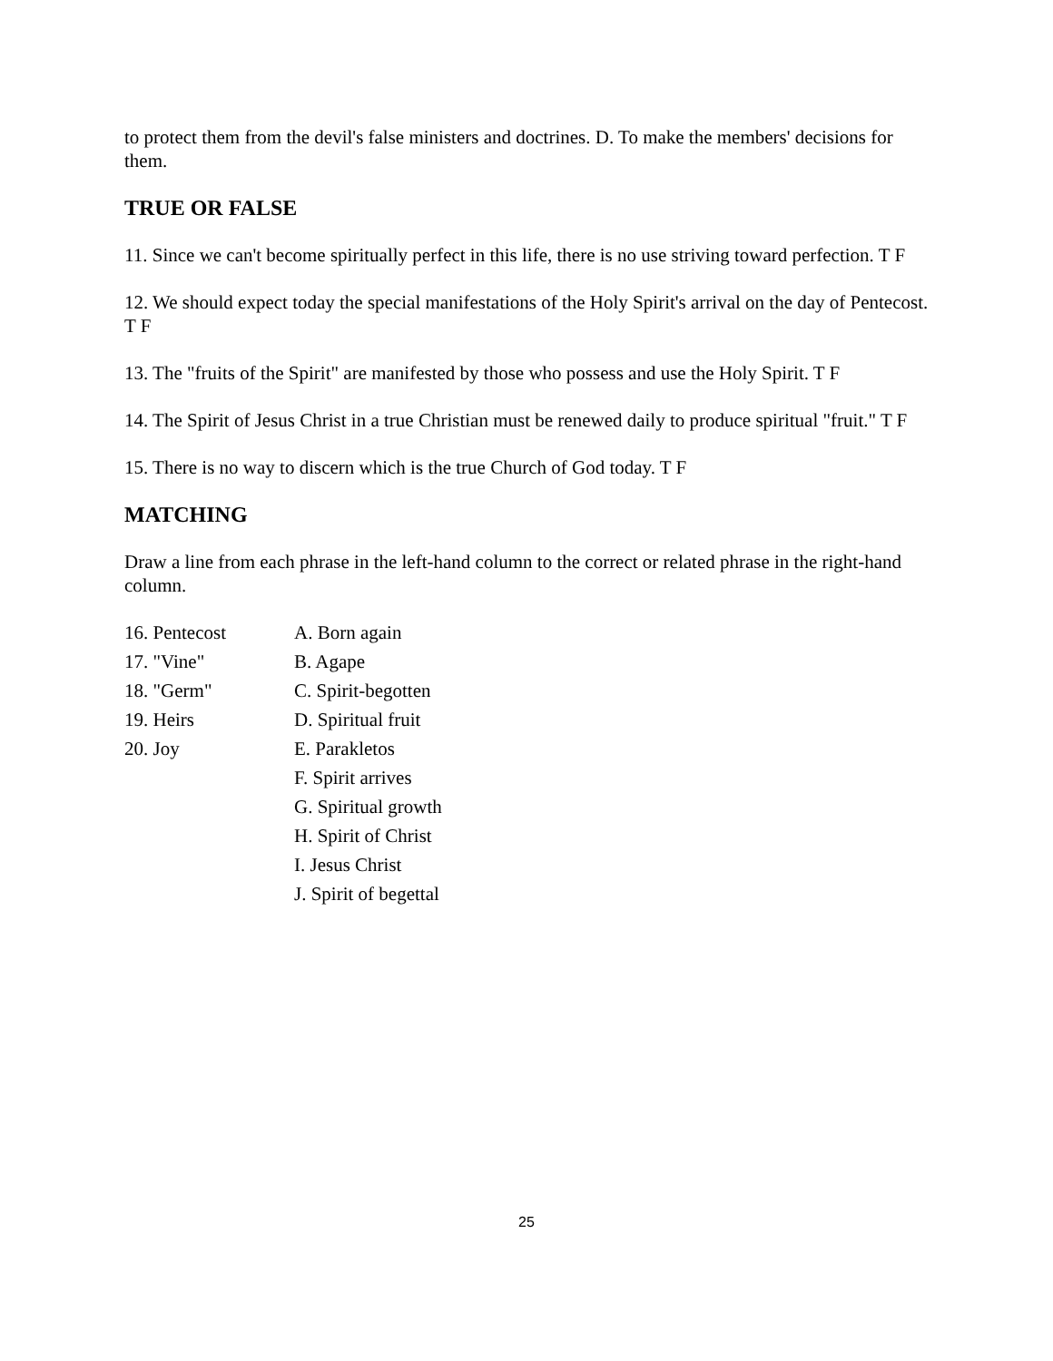to protect them from the devil's false ministers and doctrines. D. To make the members' decisions for them.
TRUE OR FALSE
11. Since we can't become spiritually perfect in this life, there is no use striving toward perfection. T F
12. We should expect today the special manifestations of the Holy Spirit's arrival on the day of Pentecost. T F
13. The "fruits of the Spirit" are manifested by those who possess and use the Holy Spirit. T F
14. The Spirit of Jesus Christ in a true Christian must be renewed daily to produce spiritual "fruit." T F
15. There is no way to discern which is the true Church of God today. T F
MATCHING
Draw a line from each phrase in the left-hand column to the correct or related phrase in the right-hand column.
| 16. Pentecost | A. Born again |
| 17. "Vine" | B. Agape |
| 18. "Germ" | C. Spirit-begotten |
| 19. Heirs | D. Spiritual fruit |
| 20. Joy | E. Parakletos |
| | F. Spirit arrives |
| | G. Spiritual growth |
| | H. Spirit of Christ |
| | I. Jesus Christ |
| | J. Spirit of begettal |
25